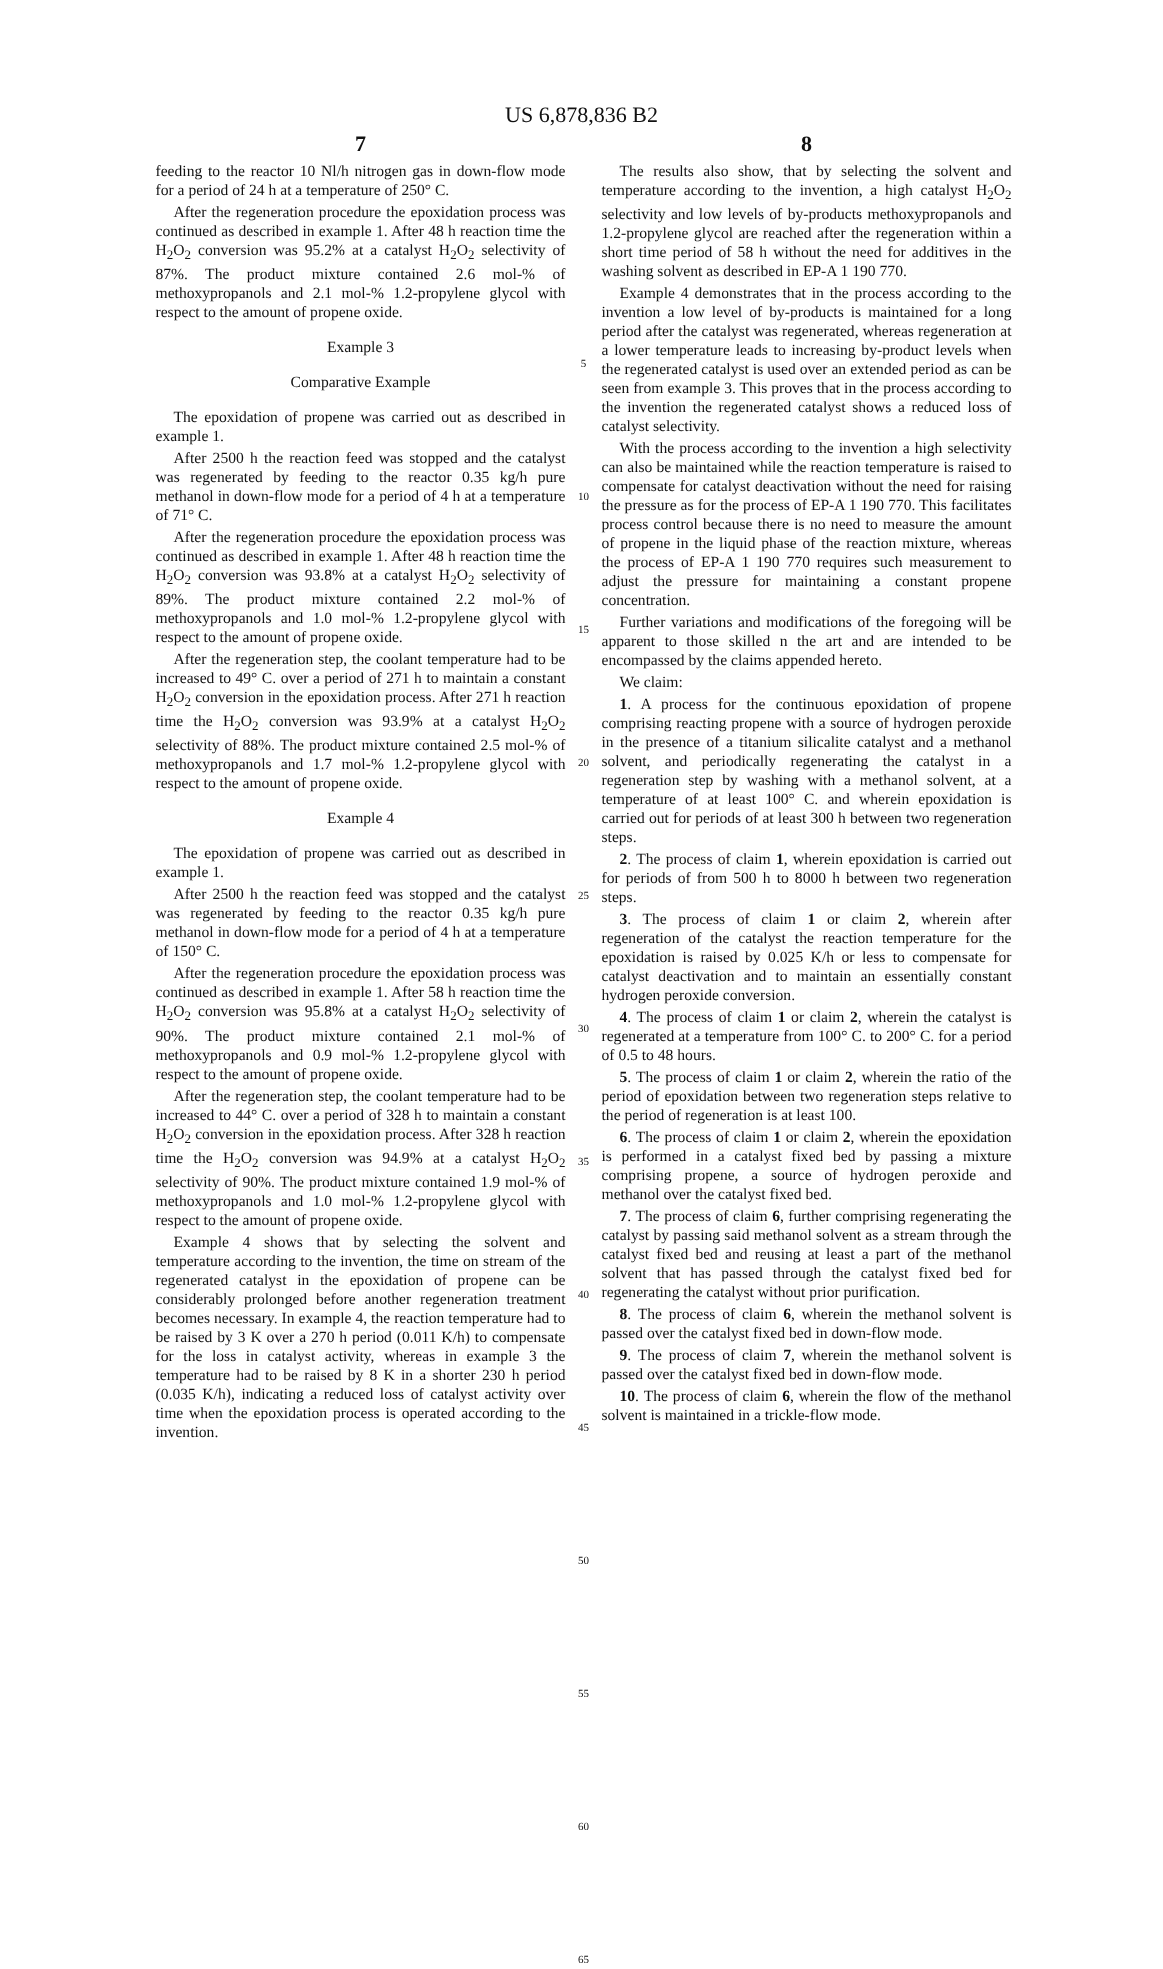US 6,878,836 B2
7
feeding to the reactor 10 Nl/h nitrogen gas in down-flow mode for a period of 24 h at a temperature of 250° C.
After the regeneration procedure the epoxidation process was continued as described in example 1. After 48 h reaction time the H<sub>2</sub>O<sub>2</sub> conversion was 95.2% at a catalyst H<sub>2</sub>O<sub>2</sub> selectivity of 87%. The product mixture contained 2.6 mol-% of methoxypropanols and 2.1 mol-% 1.2-propylene glycol with respect to the amount of propene oxide.
Example 3
Comparative Example
The epoxidation of propene was carried out as described in example 1.
After 2500 h the reaction feed was stopped and the catalyst was regenerated by feeding to the reactor 0.35 kg/h pure methanol in down-flow mode for a period of 4 h at a temperature of 71° C.
After the regeneration procedure the epoxidation process was continued as described in example 1. After 48 h reaction time the H<sub>2</sub>O<sub>2</sub> conversion was 93.8% at a catalyst H<sub>2</sub>O<sub>2</sub> selectivity of 89%. The product mixture contained 2.2 mol-% of methoxypropanols and 1.0 mol-% 1.2-propylene glycol with respect to the amount of propene oxide.
After the regeneration step, the coolant temperature had to be increased to 49° C. over a period of 271 h to maintain a constant H<sub>2</sub>O<sub>2</sub> conversion in the epoxidation process. After 271 h reaction time the H<sub>2</sub>O<sub>2</sub> conversion was 93.9% at a catalyst H<sub>2</sub>O<sub>2</sub> selectivity of 88%. The product mixture contained 2.5 mol-% of methoxypropanols and 1.7 mol-% 1.2-propylene glycol with respect to the amount of propene oxide.
Example 4
The epoxidation of propene was carried out as described in example 1.
After 2500 h the reaction feed was stopped and the catalyst was regenerated by feeding to the reactor 0.35 kg/h pure methanol in down-flow mode for a period of 4 h at a temperature of 150° C.
After the regeneration procedure the epoxidation process was continued as described in example 1. After 58 h reaction time the H<sub>2</sub>O<sub>2</sub> conversion was 95.8% at a catalyst H<sub>2</sub>O<sub>2</sub> selectivity of 90%. The product mixture contained 2.1 mol-% of methoxypropanols and 0.9 mol-% 1.2-propylene glycol with respect to the amount of propene oxide.
After the regeneration step, the coolant temperature had to be increased to 44° C. over a period of 328 h to maintain a constant H<sub>2</sub>O<sub>2</sub> conversion in the epoxidation process. After 328 h reaction time the H<sub>2</sub>O<sub>2</sub> conversion was 94.9% at a catalyst H<sub>2</sub>O<sub>2</sub> selectivity of 90%. The product mixture contained 1.9 mol-% of methoxypropanols and 1.0 mol-% 1.2-propylene glycol with respect to the amount of propene oxide.
Example 4 shows that by selecting the solvent and temperature according to the invention, the time on stream of the regenerated catalyst in the epoxidation of propene can be considerably prolonged before another regeneration treatment becomes necessary. In example 4, the reaction temperature had to be raised by 3 K over a 270 h period (0.011 K/h) to compensate for the loss in catalyst activity, whereas in example 3 the temperature had to be raised by 8 K in a shorter 230 h period (0.035 K/h), indicating a reduced loss of catalyst activity over time when the epoxidation process is operated according to the invention.
5
10
15
20
25
30
35
40
45
50
55
60
65
8
The results also show, that by selecting the solvent and temperature according to the invention, a high catalyst H<sub>2</sub>O<sub>2</sub> selectivity and low levels of by-products methoxypropanols and 1.2-propylene glycol are reached after the regeneration within a short time period of 58 h without the need for additives in the washing solvent as described in EP-A 1 190 770.
Example 4 demonstrates that in the process according to the invention a low level of by-products is maintained for a long period after the catalyst was regenerated, whereas regeneration at a lower temperature leads to increasing by-product levels when the regenerated catalyst is used over an extended period as can be seen from example 3. This proves that in the process according to the invention the regenerated catalyst shows a reduced loss of catalyst selectivity.
With the process according to the invention a high selectivity can also be maintained while the reaction temperature is raised to compensate for catalyst deactivation without the need for raising the pressure as for the process of EP-A 1 190 770. This facilitates process control because there is no need to measure the amount of propene in the liquid phase of the reaction mixture, whereas the process of EP-A 1 190 770 requires such measurement to adjust the pressure for maintaining a constant propene concentration.
Further variations and modifications of the foregoing will be apparent to those skilled n the art and are intended to be encompassed by the claims appended hereto.
We claim:
1. A process for the continuous epoxidation of propene comprising reacting propene with a source of hydrogen peroxide in the presence of a titanium silicalite catalyst and a methanol solvent, and periodically regenerating the catalyst in a regeneration step by washing with a methanol solvent, at a temperature of at least 100° C. and wherein epoxidation is carried out for periods of at least 300 h between two regeneration steps.
2. The process of claim 1, wherein epoxidation is carried out for periods of from 500 h to 8000 h between two regeneration steps.
3. The process of claim 1 or claim 2, wherein after regeneration of the catalyst the reaction temperature for the epoxidation is raised by 0.025 K/h or less to compensate for catalyst deactivation and to maintain an essentially constant hydrogen peroxide conversion.
4. The process of claim 1 or claim 2, wherein the catalyst is regenerated at a temperature from 100° C. to 200° C. for a period of 0.5 to 48 hours.
5. The process of claim 1 or claim 2, wherein the ratio of the period of epoxidation between two regeneration steps relative to the period of regeneration is at least 100.
6. The process of claim 1 or claim 2, wherein the epoxidation is performed in a catalyst fixed bed by passing a mixture comprising propene, a source of hydrogen peroxide and methanol over the catalyst fixed bed.
7. The process of claim 6, further comprising regenerating the catalyst by passing said methanol solvent as a stream through the catalyst fixed bed and reusing at least a part of the methanol solvent that has passed through the catalyst fixed bed for regenerating the catalyst without prior purification.
8. The process of claim 6, wherein the methanol solvent is passed over the catalyst fixed bed in down-flow mode.
9. The process of claim 7, wherein the methanol solvent is passed over the catalyst fixed bed in down-flow mode.
10. The process of claim 6, wherein the flow of the methanol solvent is maintained in a trickle-flow mode.